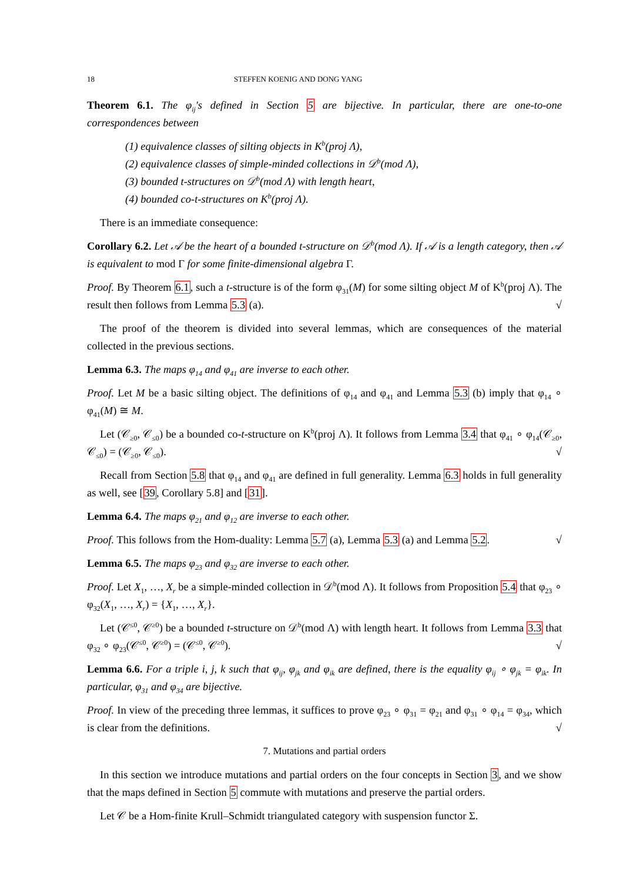18 STEFFEN KOENIG AND DONG YANG
Theorem 6.1. The φ<sub>ij</sub>'s defined in Section 5 are bijective. In particular, there are one-to-one correspondences between
(1) equivalence classes of silting objects in K<sup>b</sup>(proj Λ),
(2) equivalence classes of simple-minded collections in 𝒟<sup>b</sup>(mod Λ),
(3) bounded t-structures on 𝒟<sup>b</sup>(mod Λ) with length heart,
(4) bounded co-t-structures on K<sup>b</sup>(proj Λ).
There is an immediate consequence:
Corollary 6.2. Let 𝒜 be the heart of a bounded t-structure on 𝒟<sup>b</sup>(mod Λ). If 𝒜 is a length category, then 𝒜 is equivalent to mod Γ for some finite-dimensional algebra Γ.
Proof. By Theorem 6.1, such a t-structure is of the form φ<sub>31</sub>(M) for some silting object M of K<sup>b</sup>(proj Λ). The result then follows from Lemma 5.3 (a). √
The proof of the theorem is divided into several lemmas, which are consequences of the material collected in the previous sections.
Lemma 6.3. The maps φ<sub>14</sub> and φ<sub>41</sub> are inverse to each other.
Proof. Let M be a basic silting object. The definitions of φ<sub>14</sub> and φ<sub>41</sub> and Lemma 5.3 (b) imply that φ<sub>14</sub> ∘ φ<sub>41</sub>(M) ≅ M.
Let (𝒞<sub>≥0</sub>, 𝒞<sub>≤0</sub>) be a bounded co-t-structure on K<sup>b</sup>(proj Λ). It follows from Lemma 3.4 that φ<sub>41</sub> ∘ φ<sub>14</sub>(𝒞<sub>≥0</sub>, 𝒞<sub>≤0</sub>) = (𝒞<sub>≥0</sub>, 𝒞<sub>≤0</sub>). √
Recall from Section 5.8 that φ<sub>14</sub> and φ<sub>41</sub> are defined in full generality. Lemma 6.3 holds in full generality as well, see [39, Corollary 5.8] and [31].
Lemma 6.4. The maps φ<sub>21</sub> and φ<sub>12</sub> are inverse to each other.
Proof. This follows from the Hom-duality: Lemma 5.7 (a), Lemma 5.3 (a) and Lemma 5.2. √
Lemma 6.5. The maps φ<sub>23</sub> and φ<sub>32</sub> are inverse to each other.
Proof. Let X<sub>1</sub>, …, X<sub>r</sub> be a simple-minded collection in 𝒟<sup>b</sup>(mod Λ). It follows from Proposition 5.4 that φ<sub>23</sub> ∘ φ<sub>32</sub>(X<sub>1</sub>, …, X<sub>r</sub>) = {X<sub>1</sub>, …, X<sub>r</sub>}.
Let (𝒞<sup>≤0</sup>, 𝒞<sup>≥0</sup>) be a bounded t-structure on 𝒟<sup>b</sup>(mod Λ) with length heart. It follows from Lemma 3.3 that φ<sub>32</sub> ∘ φ<sub>23</sub>(𝒞<sup>≤0</sup>, 𝒞<sup>≥0</sup>) = (𝒞<sup>≤0</sup>, 𝒞<sup>≥0</sup>). √
Lemma 6.6. For a triple i, j, k such that φ<sub>ij</sub>, φ<sub>jk</sub> and φ<sub>ik</sub> are defined, there is the equality φ<sub>ij</sub> ∘ φ<sub>jk</sub> = φ<sub>ik</sub>. In particular, φ<sub>31</sub> and φ<sub>34</sub> are bijective.
Proof. In view of the preceding three lemmas, it suffices to prove φ<sub>23</sub> ∘ φ<sub>31</sub> = φ<sub>21</sub> and φ<sub>31</sub> ∘ φ<sub>14</sub> = φ<sub>34</sub>, which is clear from the definitions. √
7. Mutations and partial orders
In this section we introduce mutations and partial orders on the four concepts in Section 3, and we show that the maps defined in Section 5 commute with mutations and preserve the partial orders.
Let 𝒞 be a Hom-finite Krull–Schmidt triangulated category with suspension functor Σ.